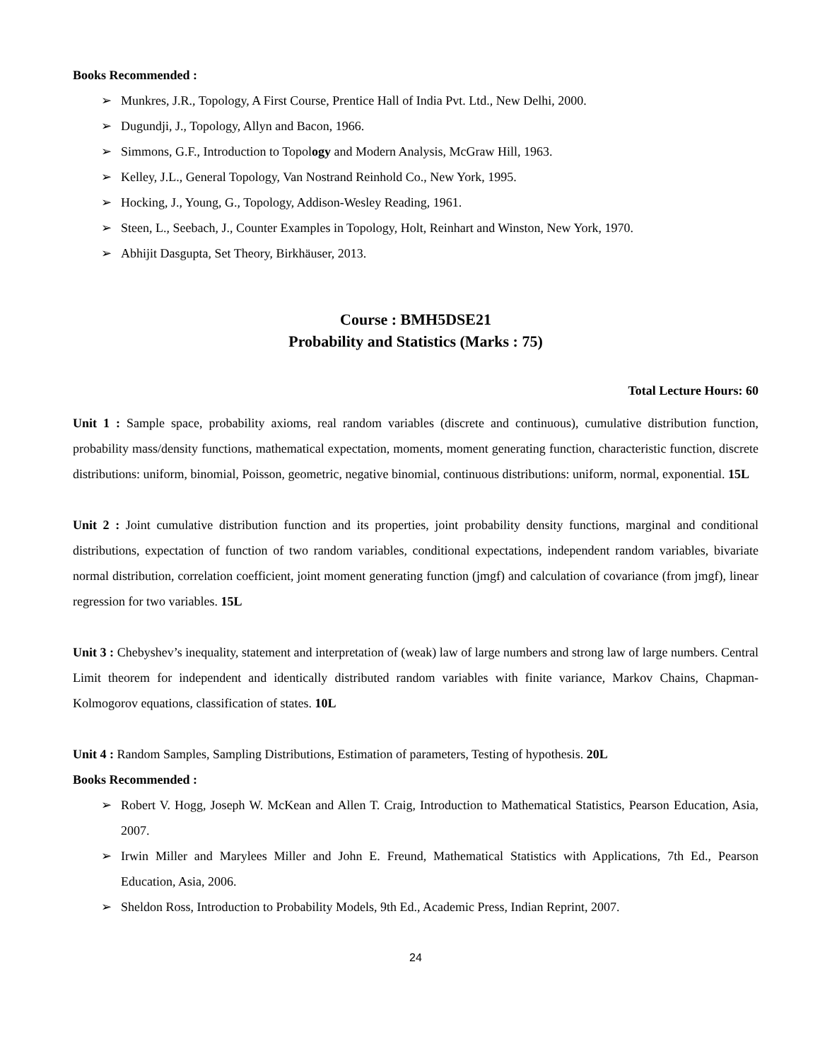Books Recommended :
➢ Munkres, J.R., Topology, A First Course, Prentice Hall of India Pvt. Ltd., New Delhi, 2000.
➢ Dugundji, J., Topology, Allyn and Bacon, 1966.
➢ Simmons, G.F., Introduction to Topology and Modern Analysis, McGraw Hill, 1963.
➢ Kelley, J.L., General Topology, Van Nostrand Reinhold Co., New York, 1995.
➢ Hocking, J., Young, G., Topology, Addison-Wesley Reading, 1961.
➢ Steen, L., Seebach, J., Counter Examples in Topology, Holt, Reinhart and Winston, New York, 1970.
➢ Abhijit Dasgupta, Set Theory, Birkhäuser, 2013.
Course : BMH5DSE21
Probability and Statistics (Marks : 75)
Total Lecture Hours: 60
Unit 1 : Sample space, probability axioms, real random variables (discrete and continuous), cumulative distribution function, probability mass/density functions, mathematical expectation, moments, moment generating function, characteristic function, discrete distributions: uniform, binomial, Poisson, geometric, negative binomial, continuous distributions: uniform, normal, exponential. 15L
Unit 2 : Joint cumulative distribution function and its properties, joint probability density functions, marginal and conditional distributions, expectation of function of two random variables, conditional expectations, independent random variables, bivariate normal distribution, correlation coefficient, joint moment generating function (jmgf) and calculation of covariance (from jmgf), linear regression for two variables. 15L
Unit 3 : Chebyshev’s inequality, statement and interpretation of (weak) law of large numbers and strong law of large numbers. Central Limit theorem for independent and identically distributed random variables with finite variance, Markov Chains, Chapman-Kolmogorov equations, classification of states. 10L
Unit 4 : Random Samples, Sampling Distributions, Estimation of parameters, Testing of hypothesis. 20L
Books Recommended :
➢ Robert V. Hogg, Joseph W. McKean and Allen T. Craig, Introduction to Mathematical Statistics, Pearson Education, Asia, 2007.
➢ Irwin Miller and Marylees Miller and John E. Freund, Mathematical Statistics with Applications, 7th Ed., Pearson Education, Asia, 2006.
➢ Sheldon Ross, Introduction to Probability Models, 9th Ed., Academic Press, Indian Reprint, 2007.
24